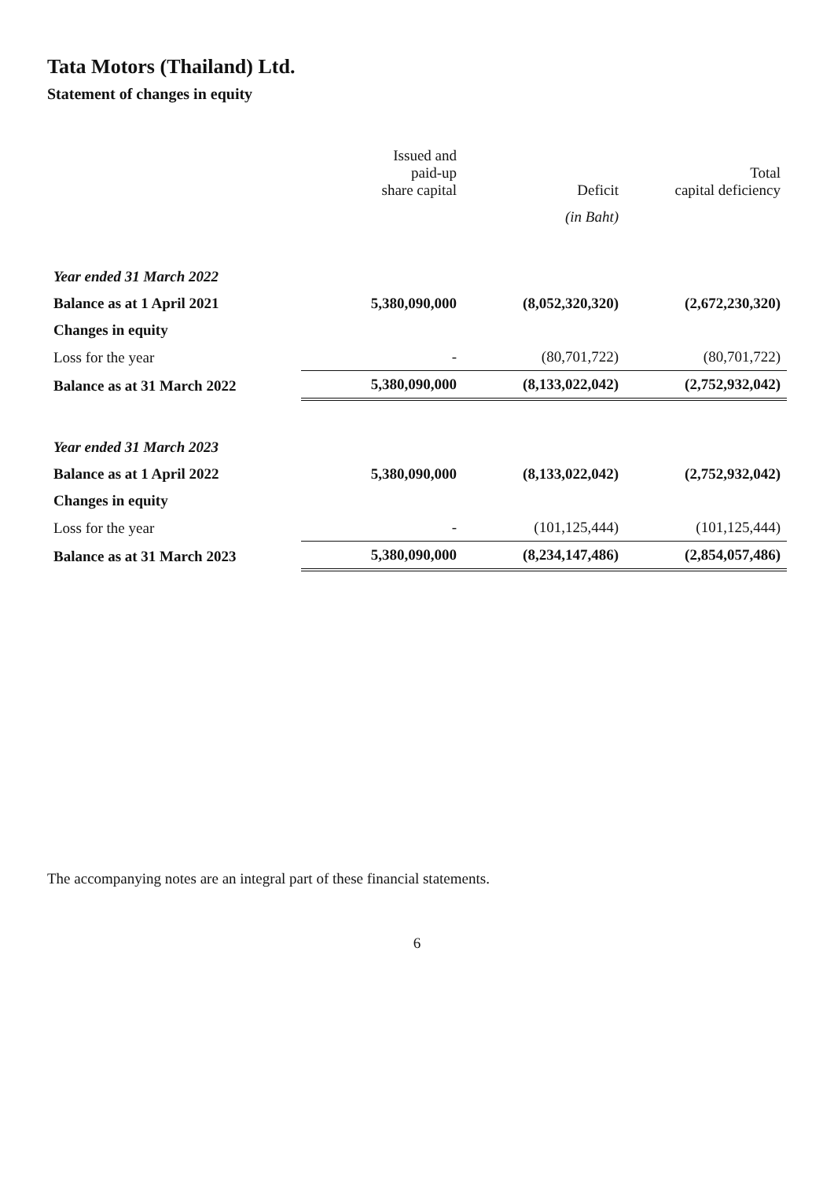Tata Motors (Thailand) Ltd.
Statement of changes in equity
| | Issued and paid-up share capital | Deficit | Total capital deficiency |
| --- | --- | --- | --- |
| | | (in Baht) | |
| Year ended 31 March 2022 | | | |
| Balance as at 1 April 2021 | 5,380,090,000 | (8,052,320,320) | (2,672,230,320) |
| Changes in equity | | | |
| Loss for the year | - | (80,701,722) | (80,701,722) |
| Balance as at 31 March 2022 | 5,380,090,000 | (8,133,022,042) | (2,752,932,042) |
| Year ended 31 March 2023 | | | |
| Balance as at 1 April 2022 | 5,380,090,000 | (8,133,022,042) | (2,752,932,042) |
| Changes in equity | | | |
| Loss for the year | - | (101,125,444) | (101,125,444) |
| Balance as at 31 March 2023 | 5,380,090,000 | (8,234,147,486) | (2,854,057,486) |
The accompanying notes are an integral part of these financial statements.
6